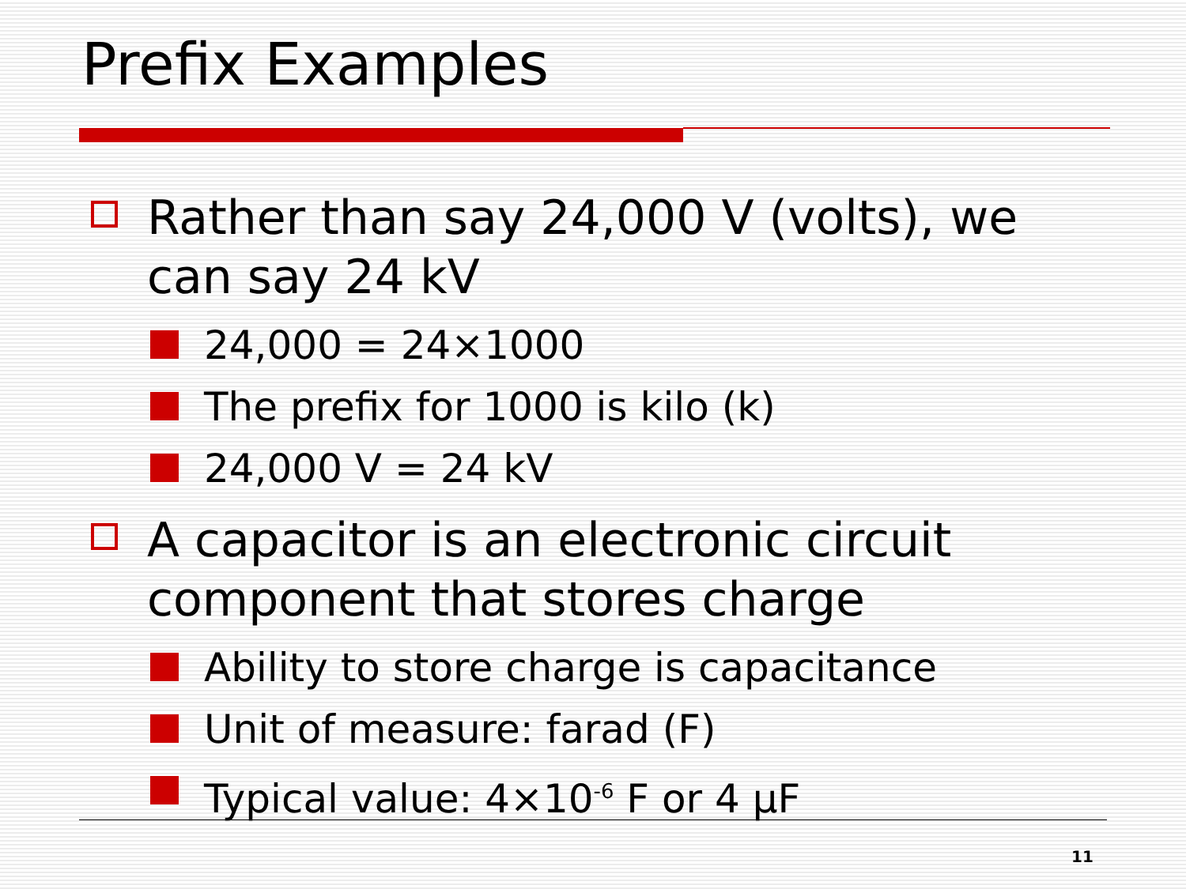Prefix Examples
Rather than say 24,000 V (volts), we can say 24 kV
24,000 = 24×1000
The prefix for 1000 is kilo (k)
24,000 V = 24 kV
A capacitor is an electronic circuit component that stores charge
Ability to store charge is capacitance
Unit of measure: farad (F)
Typical value: 4×10<sup>-6</sup> F or 4 μF
11